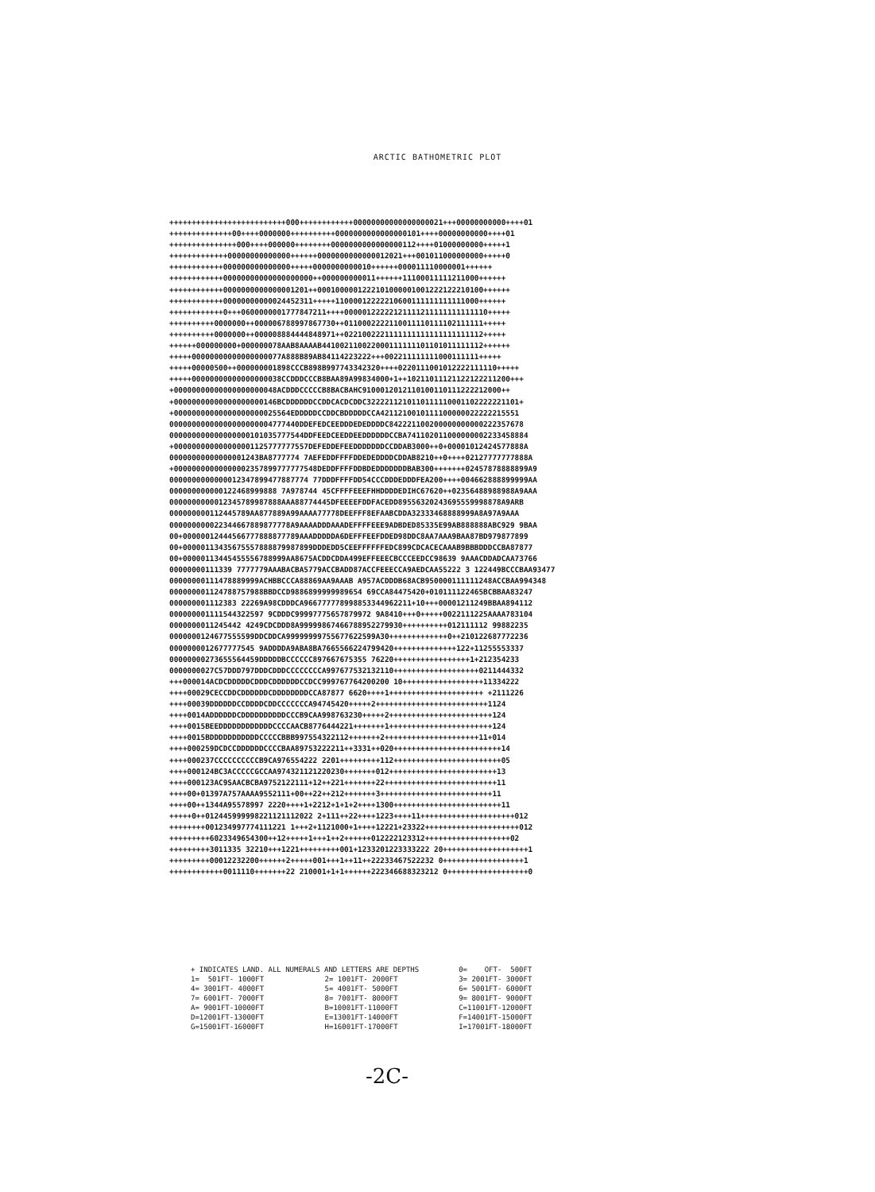ARCTIC BATHOMETRIC PLOT
++++++++++++++++++++++++++000++++++++++++00000000000000000021+++00000000000++++01
++++++++++++++00++++0000000++++++++++0000000000000000101++++00000000000++++01
+++++++++++++++000++++000000++++++++0000000000000000112++++01000000000+++++1
+++++++++++++00000000000000++++++0000000000000012021+++001011000000000+++++0
++++++++++++000000000000000+++++0000000000010++++++000011110000001++++++
++++++++++++00000000000000000000++000000000011++++++11100011111211000++++++
++++++++++++0000000000000001201++0001000001222101000001001222122210100++++++
++++++++++++00000000000024452311+++++11000012222210600111111111111000++++++
++++++++++++0+++0600000001777847211++++00000122222121111211111111111110+++++
++++++++++0000000++000006788997867730++0110002222110011110111102111111+++++
++++++++++0000000++000008884444848971++0221002221111111111111111111112+++++
++++++000000000+000000078AAB8AAAAB441002110022000111111101101011111112++++++
+++++00000000000000000077A888B89AB84114223222+++002211111111000111111+++++
+++++00000500++000000001898CCCB898B997743342320++++0220111001012222111110+++++
+++++00000000000000000038CCDDDCCCB8BAA89A99834000+1++10211011121122122211200+++
+00000000000000000000048ACDDDCCCCCB8BACBAHC9100012012110100110111222212000++
+00000000000000000000146BCDDDDDDCCDDCACDCDDC3222211210110111110001102222221101+
+00000000000000000000025564EDDDDDCCDDCBDDDDDCCA4211210010111100000022222215551
00000000000000000000004777440DDEFEDCEEDDDEDEDDDDC842221100200000000000222357678
000000000000000000101035777544DDFEEDCEEDDEEDDDDDDCCBA741102011000000002233458884
+000000000000000001125777777557DEFEDDEFEEDDDDDDDCCDDAB3000++0+00001012424577888A
00000000000000001243BA8777774 7AEFEDDFFFFDDEDEDDDDCDDAB8210++0++++02127777777888A
+00000000000000002357899777777548DEDDFFFFDDBDEDDDDDDDBAB300+++++++02457878888899A9
0000000000000012347899477887774 77DDDFFFFDD54CCCDDDEDDDFEA200++++004662888899999AA
000000000000122468999888 7A978744 45CFFFFEEEFHHDDDDEDIHC67620++02356488988988A9AAA
0000000000012345789987888AAA88774445DFEEEEFDDFACEDD89556320243695559998878A9ARB
000000000112445789AA877889A99AAAA77778DEEFFF8EFAABCDDA32333468888999A8A97A9AAA
000000000022344667889877778A9AAAADDDAAADEFFFFEEE9ADBDED85335E99AB888888ABC929 9BAA
00+00000012444566777888877789AAADDDDDA6DEFFFEEFDDED98DDC8AA7AAA9BAA87BD979877899
00+00000113435675557888879987899DDDEDD5CEEFFFFFFEDC899CDCACECAAAB9BBBDDDCCBA87877
00+00000113445455556788999AA8675ACDDCDDA499EFFEEECBCCCEEDCC98639 9AAACDDADCAA73766
00000000111339 7777779AAABACBA5779ACCBADD87ACCFEEECCA9AEDCAA55222 3 122449BCCCBAA93477
00000000111478889999ACHBBCCCA88869AA9AAAB A957ACDDDB68ACB950000111111248ACCBAA994348
000000001124788757988BBDCCD9886899999989654 69CCA84475420+010111122465BCBBAA83247
000000001112383 22269A98CDDDCA966777778998853344962211+10+++00001211249BBAA894112
000000001111544322597 9CDDDC99997775657879972 9A8410+++0+++++0022111225AAAA783104
0000000011245442 4249CDCDDD8A99999867466788952279930++++++++++012111112 99882235
0000000124677555599DDCDDCA99999999755677622599A30+++++++++++++0++210122687772236
0000000012677777545 9ADDDDA9ABA8BA7665566224799420++++++++++++++122+11255553337
00000000273655564459DDDDDBCCCCCC897667675355 76220+++++++++++++++++1+212354233
0000000027C57DDD797DDDCDDDCCCCCCCCA997677532132110+++++++++++++++++++0211444332
+++000014ACDCDDDDDCDDDCDDDDDDCCDCC999767764200200 10++++++++++++++++++11334222
++++00029CECCDDCDDDDDDCDDDDDDDDCCA87877 6620++++1+++++++++++++++++++++ +2111226
++++00039DDDDDDCCDDDDCDDCCCCCCCA94745420+++++2+++++++++++++++++++++++++1124
++++0014ADDDDDDCDDDDDDDDDDCCCB9CAA998763230+++++2+++++++++++++++++++++++124
++++0015BEEDDDDDDDDDDDDCCCCAACB8776444221+++++++1+++++++++++++++++++++++124
++++0015BDDDDDDDDDDDCCCCCBBB997554322112+++++++2+++++++++++++++++++++11+014
++++000259DCDCCDDDDDDCCCCBAA89753222211++3331++020++++++++++++++++++++++++14
++++000237CCCCCCCCCCB9CA976554222 2201+++++++++112++++++++++++++++++++++++05
++++000124BC3ACCCCCGCCAA974321121220230+++++++012++++++++++++++++++++++++13
++++000123AC9SAACBCBA9752122111+12++221+++++++22+++++++++++++++++++++++++11
++++00+01397A757AAAA9552111+00++22++212+++++++3+++++++++++++++++++++++++11
++++00++1344A95578997 2220++++1+2212+1+1+2++++1300++++++++++++++++++++++++11
+++++0++012445999998221121112022 2+111++22++++1223++++11+++++++++++++++++++++012
++++++++001234997774111221 1+++2+1121000+1++++12221+23322+++++++++++++++++++++012
+++++++++6023349654300++12+++++1+++1++2++++++012222123312+++++++++++++++++++02
+++++++++3011335 32210+++1221+++++++++001+1233201223333222 20+++++++++++++++++++1
+++++++++00012232200++++++2+++++001+++1++11++22233467522232 0++++++++++++++++++1
++++++++++++0011110+++++++22 210001+1+1++++++222346688323212 0++++++++++++++++++0
| + INDICATES LAND. ALL NUMERALS AND LETTERS ARE DEPTHS | | 0= OFT- 500FT |
| 1= 501FT- 1000FT | 2= 1001FT- 2000FT | 3= 2001FT- 3000FT |
| 4= 3001FT- 4000FT | 5= 4001FT- 5000FT | 6= 5001FT- 6000FT |
| 7= 6001FT- 7000FT | 8= 7001FT- 8000FT | 9= 8001FT- 9000FT |
| A= 9001FT-10000FT | B=10001FT-11000FT | C=11001FT-12000FT |
| D=12001FT-13000FT | E=13001FT-14000FT | F=14001FT-15000FT |
| G=15001FT-16000FT | H=16001FT-17000FT | I=17001FT-18000FT |
-2C-